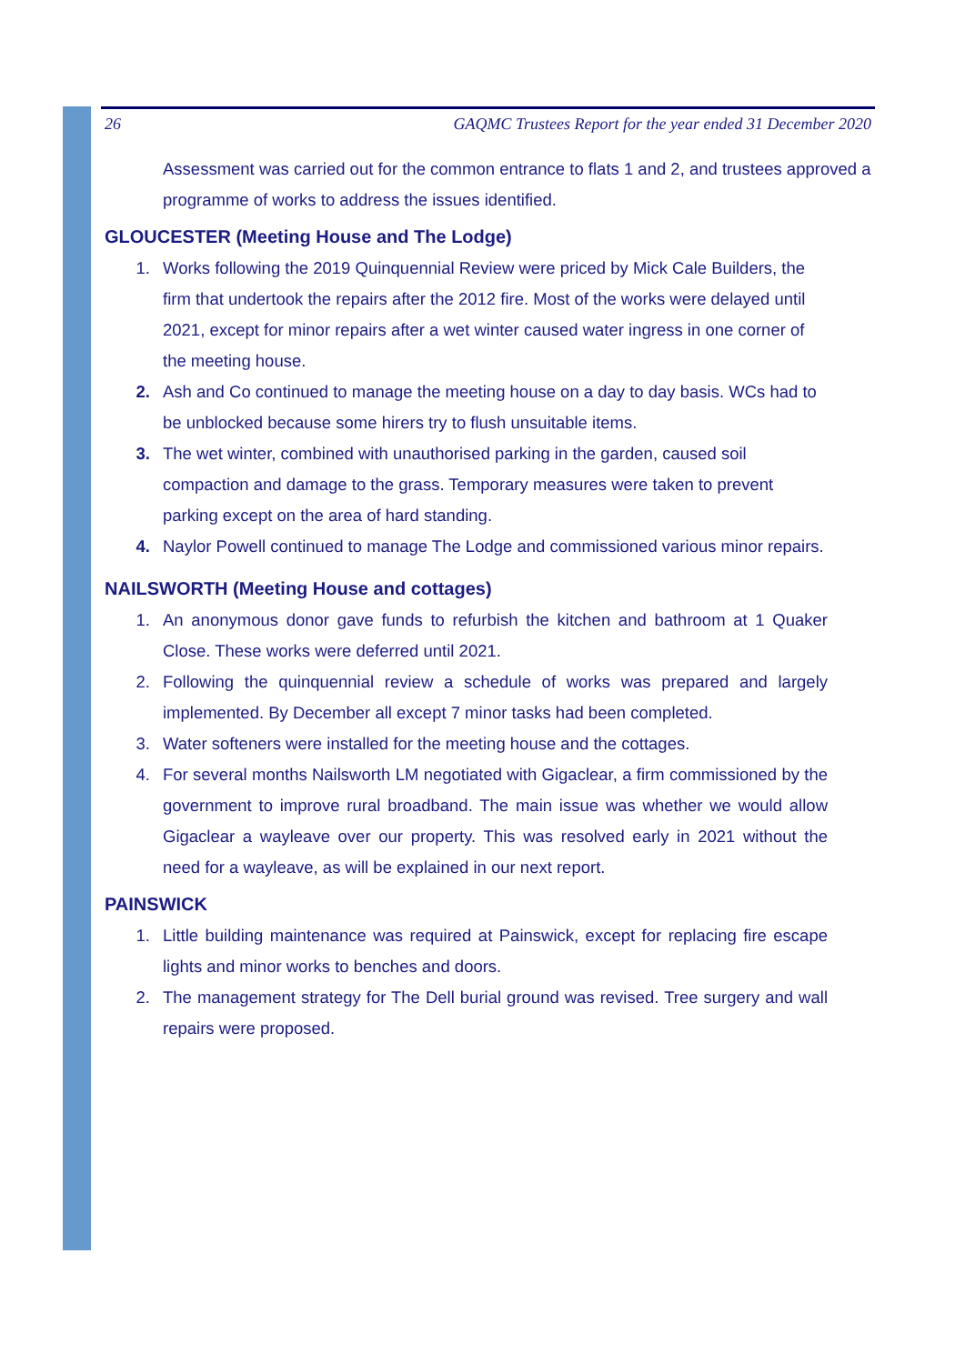26 GAQMC Trustees Report for the year ended 31 December 2020
Assessment was carried out for the common entrance to flats 1 and 2, and trustees approved a programme of works to address the issues identified.
GLOUCESTER (Meeting House and The Lodge)
1. Works following the 2019 Quinquennial Review were priced by Mick Cale Builders, the firm that undertook the repairs after the 2012 fire. Most of the works were delayed until 2021, except for minor repairs after a wet winter caused water ingress in one corner of the meeting house.
2. Ash and Co continued to manage the meeting house on a day to day basis. WCs had to be unblocked because some hirers try to flush unsuitable items.
3. The wet winter, combined with unauthorised parking in the garden, caused soil compaction and damage to the grass. Temporary measures were taken to prevent parking except on the area of hard standing.
4. Naylor Powell continued to manage The Lodge and commissioned various minor repairs.
NAILSWORTH (Meeting House and cottages)
1. An anonymous donor gave funds to refurbish the kitchen and bathroom at 1 Quaker Close. These works were deferred until 2021.
2. Following the quinquennial review a schedule of works was prepared and largely implemented. By December all except 7 minor tasks had been completed.
3. Water softeners were installed for the meeting house and the cottages.
4. For several months Nailsworth LM negotiated with Gigaclear, a firm commissioned by the government to improve rural broadband. The main issue was whether we would allow Gigaclear a wayleave over our property. This was resolved early in 2021 without the need for a wayleave, as will be explained in our next report.
PAINSWICK
1. Little building maintenance was required at Painswick, except for replacing fire escape lights and minor works to benches and doors.
2. The management strategy for The Dell burial ground was revised. Tree surgery and wall repairs were proposed.